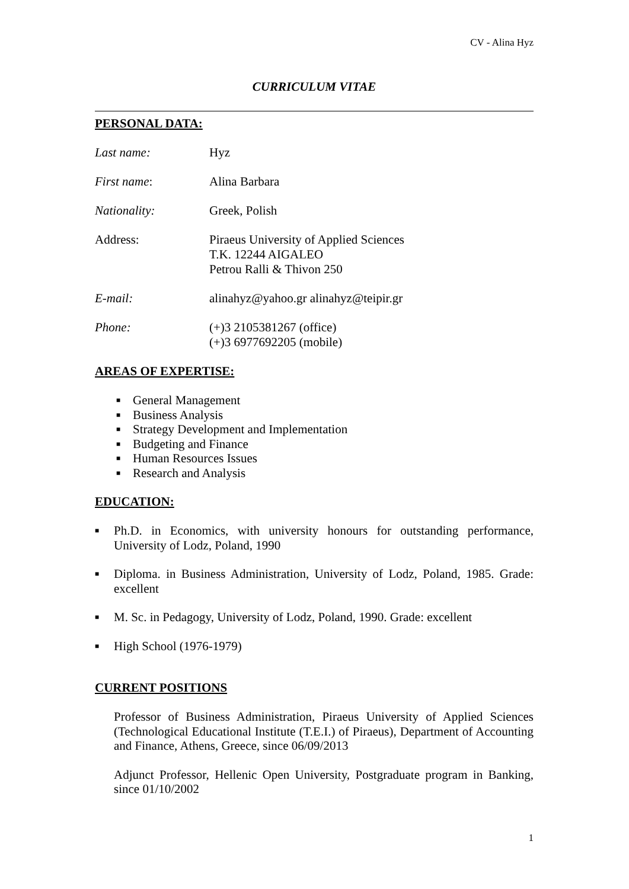CV - Alina Hyz
CURRICULUM VITAE
PERSONAL DATA:
Last name: Hyz
First name: Alina Barbara
Nationality: Greek, Polish
Address: Piraeus University of Applied Sciences
T.K. 12244 AIGALEO
Petrou Ralli & Thivon 250
E-mail: alinahyz@yahoo.gr alinahyz@teipir.gr
Phone: (+)3 2105381267 (office)
(+)3 6977692205 (mobile)
AREAS OF EXPERTISE:
■ General Management
■ Business Analysis
■ Strategy Development and Implementation
■ Budgeting and Finance
■ Human Resources Issues
■ Research and Analysis
EDUCATION:
■ Ph.D. in Economics, with university honours for outstanding performance, University of Lodz, Poland, 1990
■ Diploma. in Business Administration, University of Lodz, Poland, 1985. Grade: excellent
■ M. Sc. in Pedagogy, University of Lodz, Poland, 1990. Grade: excellent
■ High School (1976-1979)
CURRENT POSITIONS
Professor of Business Administration, Piraeus University of Applied Sciences (Technological Educational Institute (T.E.I.) of Piraeus), Department of Accounting and Finance, Athens, Greece, since 06/09/2013
Adjunct Professor, Hellenic Open University, Postgraduate program in Banking, since 01/10/2002
1